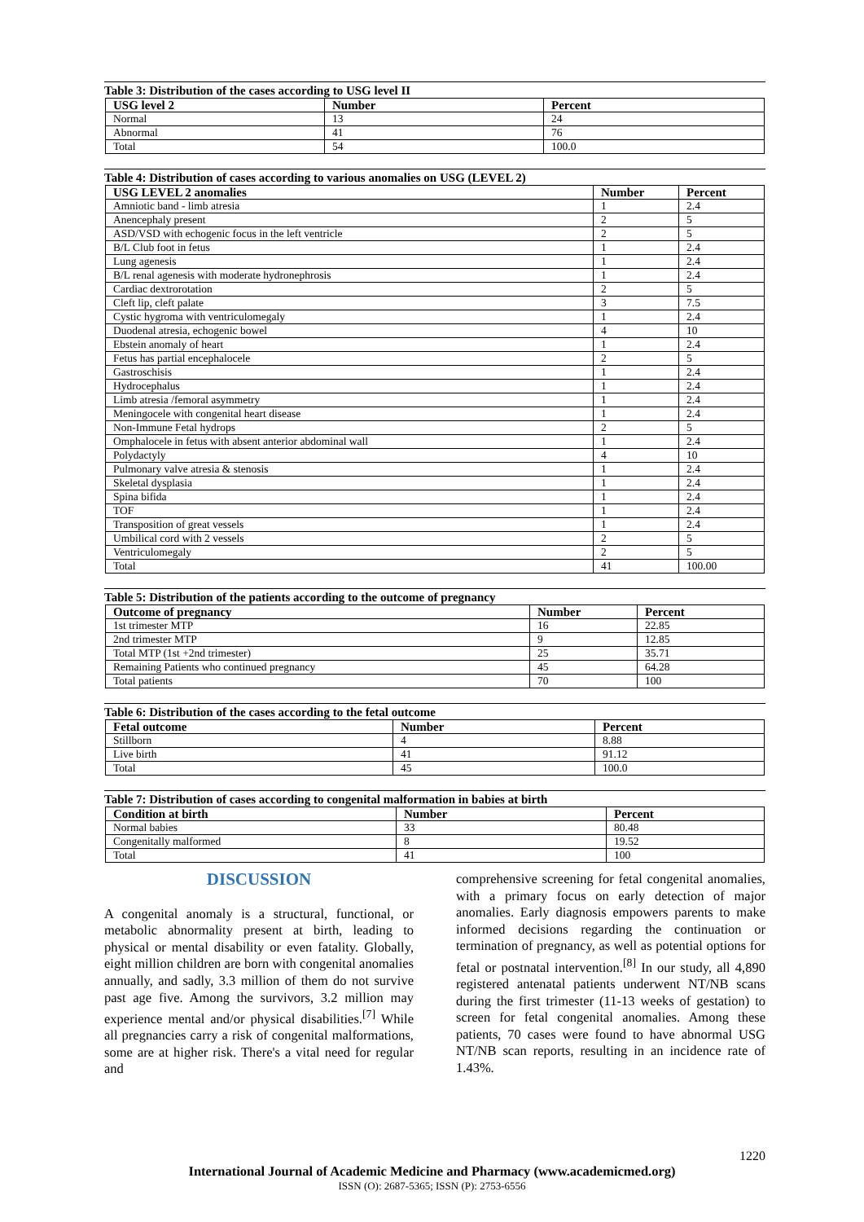Table 3: Distribution of the cases according to USG level II
| USG level 2 | Number | Percent |
| --- | --- | --- |
| Normal | 13 | 24 |
| Abnormal | 41 | 76 |
| Total | 54 | 100.0 |
Table 4: Distribution of cases according to various anomalies on USG (LEVEL 2)
| USG LEVEL 2 anomalies | Number | Percent |
| --- | --- | --- |
| Amniotic band - limb atresia | 1 | 2.4 |
| Anencephaly present | 2 | 5 |
| ASD/VSD with echogenic focus in the left ventricle | 2 | 5 |
| B/L Club foot in fetus | 1 | 2.4 |
| Lung agenesis | 1 | 2.4 |
| B/L renal agenesis with moderate hydronephrosis | 1 | 2.4 |
| Cardiac dextrorotation | 2 | 5 |
| Cleft lip, cleft palate | 3 | 7.5 |
| Cystic hygroma with ventriculomegaly | 1 | 2.4 |
| Duodenal atresia, echogenic bowel | 4 | 10 |
| Ebstein anomaly of heart | 1 | 2.4 |
| Fetus has partial encephalocele | 2 | 5 |
| Gastroschisis | 1 | 2.4 |
| Hydrocephalus | 1 | 2.4 |
| Limb atresia /femoral asymmetry | 1 | 2.4 |
| Meningocele with congenital heart disease | 1 | 2.4 |
| Non-Immune Fetal hydrops | 2 | 5 |
| Omphalocele in fetus with absent anterior abdominal wall | 1 | 2.4 |
| Polydactyly | 4 | 10 |
| Pulmonary valve atresia & stenosis | 1 | 2.4 |
| Skeletal dysplasia | 1 | 2.4 |
| Spina bifida | 1 | 2.4 |
| TOF | 1 | 2.4 |
| Transposition of great vessels | 1 | 2.4 |
| Umbilical cord with 2 vessels | 2 | 5 |
| Ventriculomegaly | 2 | 5 |
| Total | 41 | 100.00 |
Table 5: Distribution of the patients according to the outcome of pregnancy
| Outcome of pregnancy | Number | Percent |
| --- | --- | --- |
| 1st trimester MTP | 16 | 22.85 |
| 2nd trimester MTP | 9 | 12.85 |
| Total MTP (1st +2nd trimester) | 25 | 35.71 |
| Remaining Patients who continued pregnancy | 45 | 64.28 |
| Total patients | 70 | 100 |
Table 6: Distribution of the cases according to the fetal outcome
| Fetal outcome | Number | Percent |
| --- | --- | --- |
| Stillborn | 4 | 8.88 |
| Live birth | 41 | 91.12 |
| Total | 45 | 100.0 |
Table 7: Distribution of cases according to congenital malformation in babies at birth
| Condition at birth | Number | Percent |
| --- | --- | --- |
| Normal babies | 33 | 80.48 |
| Congenitally malformed | 8 | 19.52 |
| Total | 41 | 100 |
DISCUSSION
A congenital anomaly is a structural, functional, or metabolic abnormality present at birth, leading to physical or mental disability or even fatality. Globally, eight million children are born with congenital anomalies annually, and sadly, 3.3 million of them do not survive past age five. Among the survivors, 3.2 million may experience mental and/or physical disabilities.<sup>[7]</sup> While all pregnancies carry a risk of congenital malformations, some are at higher risk. There's a vital need for regular and
comprehensive screening for fetal congenital anomalies, with a primary focus on early detection of major anomalies. Early diagnosis empowers parents to make informed decisions regarding the continuation or termination of pregnancy, as well as potential options for fetal or postnatal intervention.<sup>[8]</sup> In our study, all 4,890 registered antenatal patients underwent NT/NB scans during the first trimester (11-13 weeks of gestation) to screen for fetal congenital anomalies. Among these patients, 70 cases were found to have abnormal USG NT/NB scan reports, resulting in an incidence rate of 1.43%.
1220
International Journal of Academic Medicine and Pharmacy (www.academicmed.org)
ISSN (O): 2687-5365; ISSN (P): 2753-6556